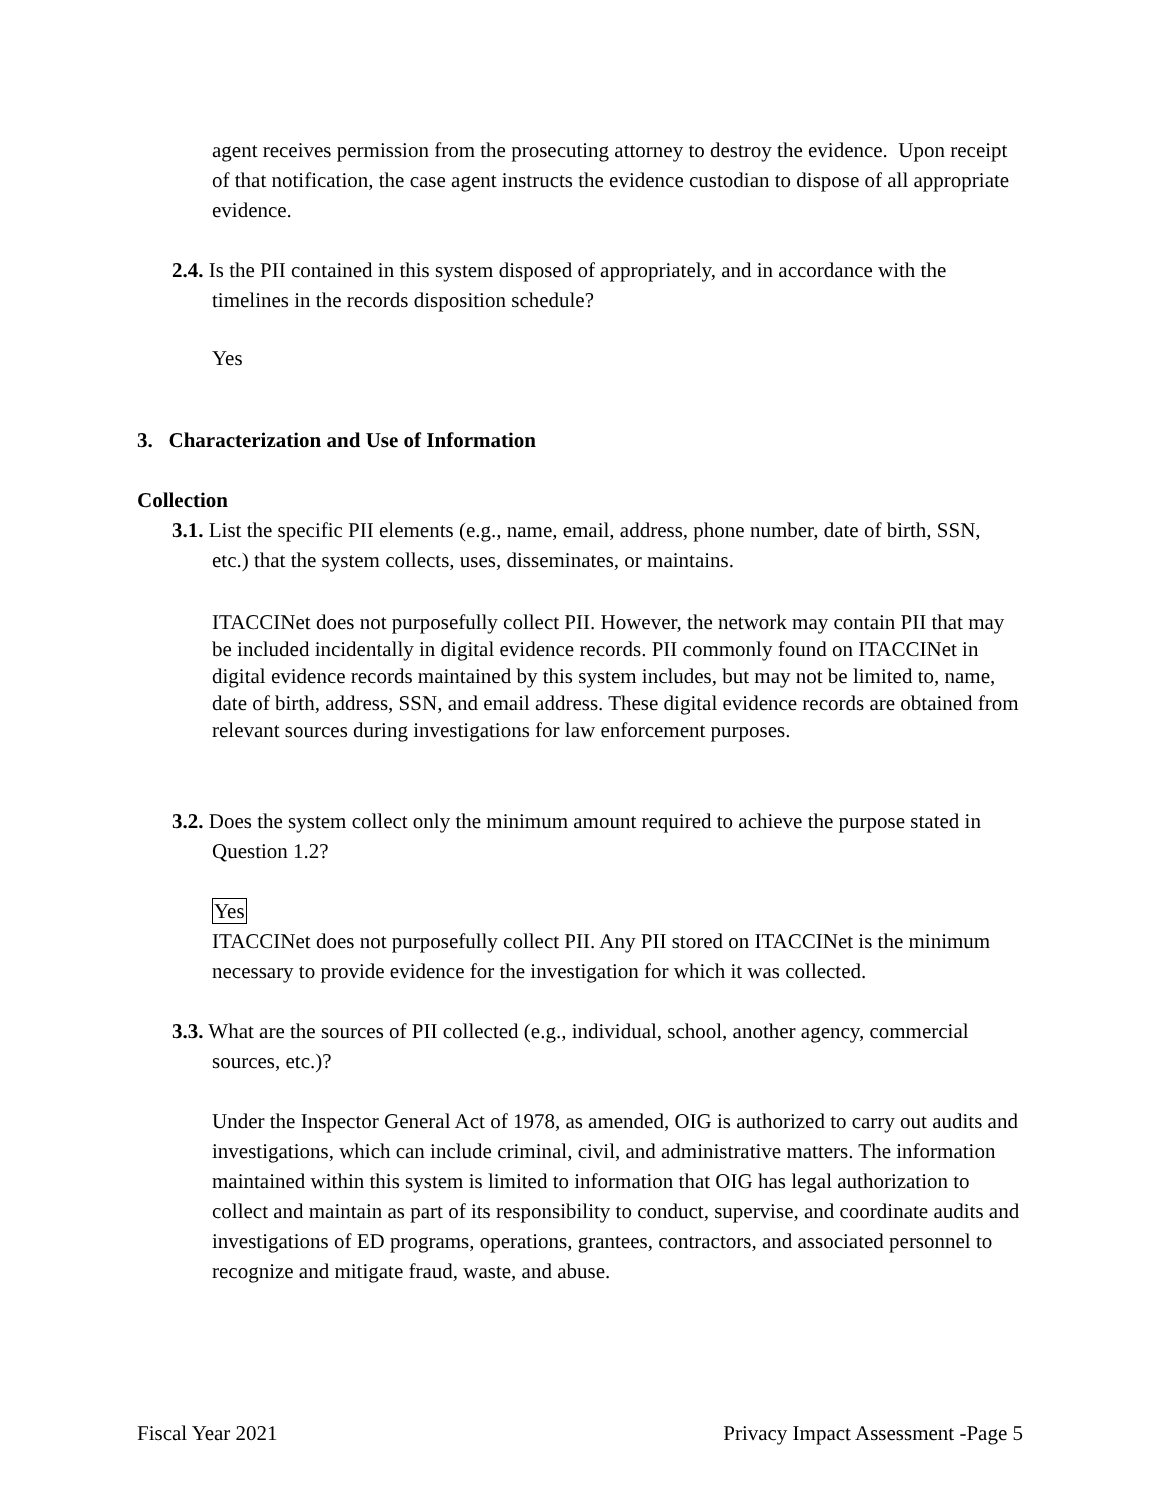agent receives permission from the prosecuting attorney to destroy the evidence. Upon receipt of that notification, the case agent instructs the evidence custodian to dispose of all appropriate evidence.
2.4. Is the PII contained in this system disposed of appropriately, and in accordance with the timelines in the records disposition schedule?
Yes
3. Characterization and Use of Information
Collection
3.1. List the specific PII elements (e.g., name, email, address, phone number, date of birth, SSN, etc.) that the system collects, uses, disseminates, or maintains.
ITACCINet does not purposefully collect PII. However, the network may contain PII that may be included incidentally in digital evidence records. PII commonly found on ITACCINet in digital evidence records maintained by this system includes, but may not be limited to, name, date of birth, address, SSN, and email address. These digital evidence records are obtained from relevant sources during investigations for law enforcement purposes.
3.2. Does the system collect only the minimum amount required to achieve the purpose stated in Question 1.2?
Yes
ITACCINet does not purposefully collect PII. Any PII stored on ITACCINet is the minimum necessary to provide evidence for the investigation for which it was collected.
3.3. What are the sources of PII collected (e.g., individual, school, another agency, commercial sources, etc.)?
Under the Inspector General Act of 1978, as amended, OIG is authorized to carry out audits and investigations, which can include criminal, civil, and administrative matters. The information maintained within this system is limited to information that OIG has legal authorization to collect and maintain as part of its responsibility to conduct, supervise, and coordinate audits and investigations of ED programs, operations, grantees, contractors, and associated personnel to recognize and mitigate fraud, waste, and abuse.
Fiscal Year 2021 Privacy Impact Assessment -Page 5